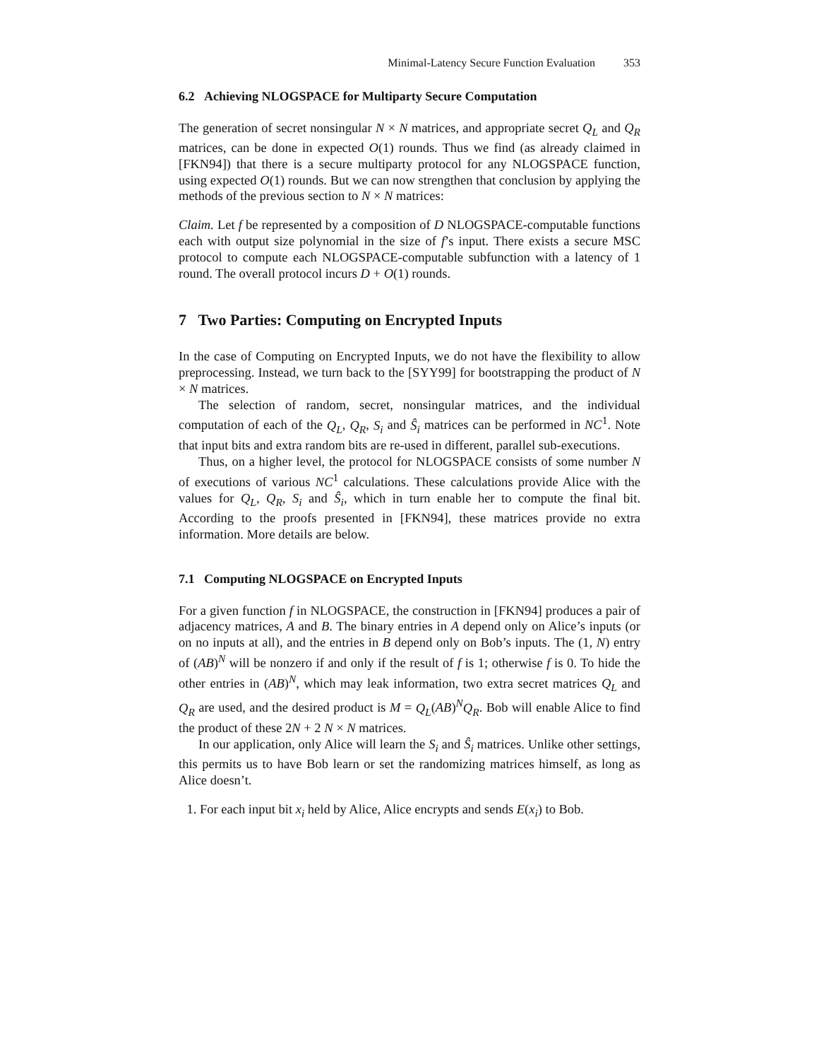Minimal-Latency Secure Function Evaluation 353
6.2 Achieving NLOGSPACE for Multiparty Secure Computation
The generation of secret nonsingular N × N matrices, and appropriate secret Q<sub>L</sub> and Q<sub>R</sub> matrices, can be done in expected O(1) rounds. Thus we find (as already claimed in [FKN94]) that there is a secure multiparty protocol for any NLOGSPACE function, using expected O(1) rounds. But we can now strengthen that conclusion by applying the methods of the previous section to N × N matrices:
Claim. Let f be represented by a composition of D NLOGSPACE-computable functions each with output size polynomial in the size of f’s input. There exists a secure MSC protocol to compute each NLOGSPACE-computable subfunction with a latency of 1 round. The overall protocol incurs D + O(1) rounds.
7 Two Parties: Computing on Encrypted Inputs
In the case of Computing on Encrypted Inputs, we do not have the flexibility to allow preprocessing. Instead, we turn back to the [SYY99] for bootstrapping the product of N × N matrices.
The selection of random, secret, nonsingular matrices, and the individual computation of each of the Q<sub>L</sub>, Q<sub>R</sub>, S<sub>i</sub> and Ŝ<sub>i</sub> matrices can be performed in NC<sup>1</sup>. Note that input bits and extra random bits are re-used in different, parallel sub-executions.
Thus, on a higher level, the protocol for NLOGSPACE consists of some number N of executions of various NC<sup>1</sup> calculations. These calculations provide Alice with the values for Q<sub>L</sub>, Q<sub>R</sub>, S<sub>i</sub> and Ŝ<sub>i</sub>, which in turn enable her to compute the final bit. According to the proofs presented in [FKN94], these matrices provide no extra information. More details are below.
7.1 Computing NLOGSPACE on Encrypted Inputs
For a given function f in NLOGSPACE, the construction in [FKN94] produces a pair of adjacency matrices, A and B. The binary entries in A depend only on Alice’s inputs (or on no inputs at all), and the entries in B depend only on Bob’s inputs. The (1, N) entry of (AB)<sup>N</sup> will be nonzero if and only if the result of f is 1; otherwise f is 0. To hide the other entries in (AB)<sup>N</sup>, which may leak information, two extra secret matrices Q<sub>L</sub> and Q<sub>R</sub> are used, and the desired product is M = Q<sub>L</sub>(AB)<sup>N</sup>Q<sub>R</sub>. Bob will enable Alice to find the product of these 2N + 2 N × N matrices.
In our application, only Alice will learn the S<sub>i</sub> and Ŝ<sub>i</sub> matrices. Unlike other settings, this permits us to have Bob learn or set the randomizing matrices himself, as long as Alice doesn’t.
1. For each input bit x<sub>i</sub> held by Alice, Alice encrypts and sends E(x<sub>i</sub>) to Bob.